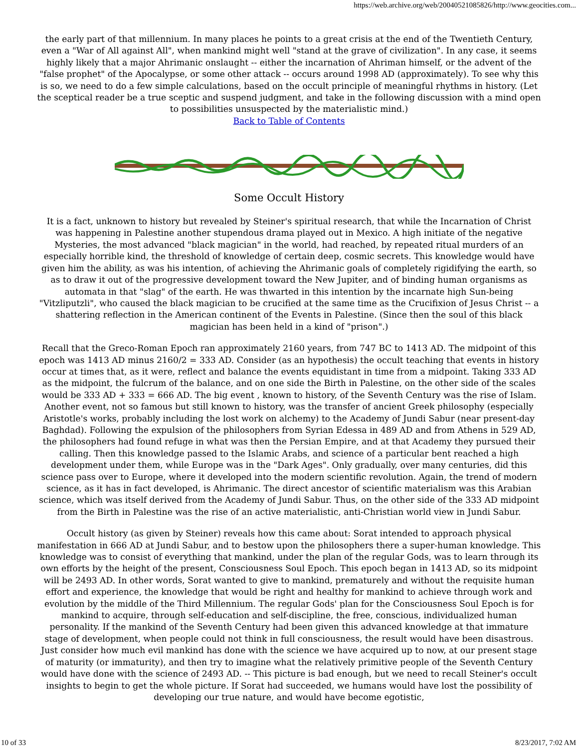https://web.archive.org/web/20040521085826/http://www.geocities.com...
the early part of that millennium. In many places he points to a great crisis at the end of the Twentieth Century, even a "War of All against All", when mankind might well "stand at the grave of civilization". In any case, it seems highly likely that a major Ahrimanic onslaught -- either the incarnation of Ahriman himself, or the advent of the "false prophet" of the Apocalypse, or some other attack -- occurs around 1998 AD (approximately). To see why this is so, we need to do a few simple calculations, based on the occult principle of meaningful rhythms in history. (Let the sceptical reader be a true sceptic and suspend judgment, and take in the following discussion with a mind open to possibilities unsuspected by the materialistic mind.)
Back to Table of Contents
Some Occult History
It is a fact, unknown to history but revealed by Steiner's spiritual research, that while the Incarnation of Christ was happening in Palestine another stupendous drama played out in Mexico. A high initiate of the negative Mysteries, the most advanced "black magician" in the world, had reached, by repeated ritual murders of an especially horrible kind, the threshold of knowledge of certain deep, cosmic secrets. This knowledge would have given him the ability, as was his intention, of achieving the Ahrimanic goals of completely rigidifying the earth, so as to draw it out of the progressive development toward the New Jupiter, and of binding human organisms as automata in that "slag" of the earth. He was thwarted in this intention by the incarnate high Sun-being "Vitzliputzli", who caused the black magician to be crucified at the same time as the Crucifixion of Jesus Christ -- a shattering reflection in the American continent of the Events in Palestine. (Since then the soul of this black magician has been held in a kind of "prison".)
Recall that the Greco-Roman Epoch ran approximately 2160 years, from 747 BC to 1413 AD. The midpoint of this epoch was 1413 AD minus 2160/2 = 333 AD. Consider (as an hypothesis) the occult teaching that events in history occur at times that, as it were, reflect and balance the events equidistant in time from a midpoint. Taking 333 AD as the midpoint, the fulcrum of the balance, and on one side the Birth in Palestine, on the other side of the scales would be 333 AD + 333 = 666 AD. The big event , known to history, of the Seventh Century was the rise of Islam. Another event, not so famous but still known to history, was the transfer of ancient Greek philosophy (especially Aristotle's works, probably including the lost work on alchemy) to the Academy of Jundi Sabur (near present-day Baghdad). Following the expulsion of the philosophers from Syrian Edessa in 489 AD and from Athens in 529 AD, the philosophers had found refuge in what was then the Persian Empire, and at that Academy they pursued their calling. Then this knowledge passed to the Islamic Arabs, and science of a particular bent reached a high development under them, while Europe was in the "Dark Ages". Only gradually, over many centuries, did this science pass over to Europe, where it developed into the modern scientific revolution. Again, the trend of modern science, as it has in fact developed, is Ahrimanic. The direct ancestor of scientific materialism was this Arabian science, which was itself derived from the Academy of Jundi Sabur. Thus, on the other side of the 333 AD midpoint from the Birth in Palestine was the rise of an active materialistic, anti-Christian world view in Jundi Sabur.
Occult history (as given by Steiner) reveals how this came about: Sorat intended to approach physical manifestation in 666 AD at Jundi Sabur, and to bestow upon the philosophers there a super-human knowledge. This knowledge was to consist of everything that mankind, under the plan of the regular Gods, was to learn through its own efforts by the height of the present, Consciousness Soul Epoch. This epoch began in 1413 AD, so its midpoint will be 2493 AD. In other words, Sorat wanted to give to mankind, prematurely and without the requisite human effort and experience, the knowledge that would be right and healthy for mankind to achieve through work and evolution by the middle of the Third Millennium. The regular Gods' plan for the Consciousness Soul Epoch is for mankind to acquire, through self-education and self-discipline, the free, conscious, individualized human personality. If the mankind of the Seventh Century had been given this advanced knowledge at that immature stage of development, when people could not think in full consciousness, the result would have been disastrous. Just consider how much evil mankind has done with the science we have acquired up to now, at our present stage of maturity (or immaturity), and then try to imagine what the relatively primitive people of the Seventh Century would have done with the science of 2493 AD. -- This picture is bad enough, but we need to recall Steiner's occult insights to begin to get the whole picture. If Sorat had succeeded, we humans would have lost the possibility of developing our true nature, and would have become egotistic,
10 of 33 8/23/2017, 7:02 AM